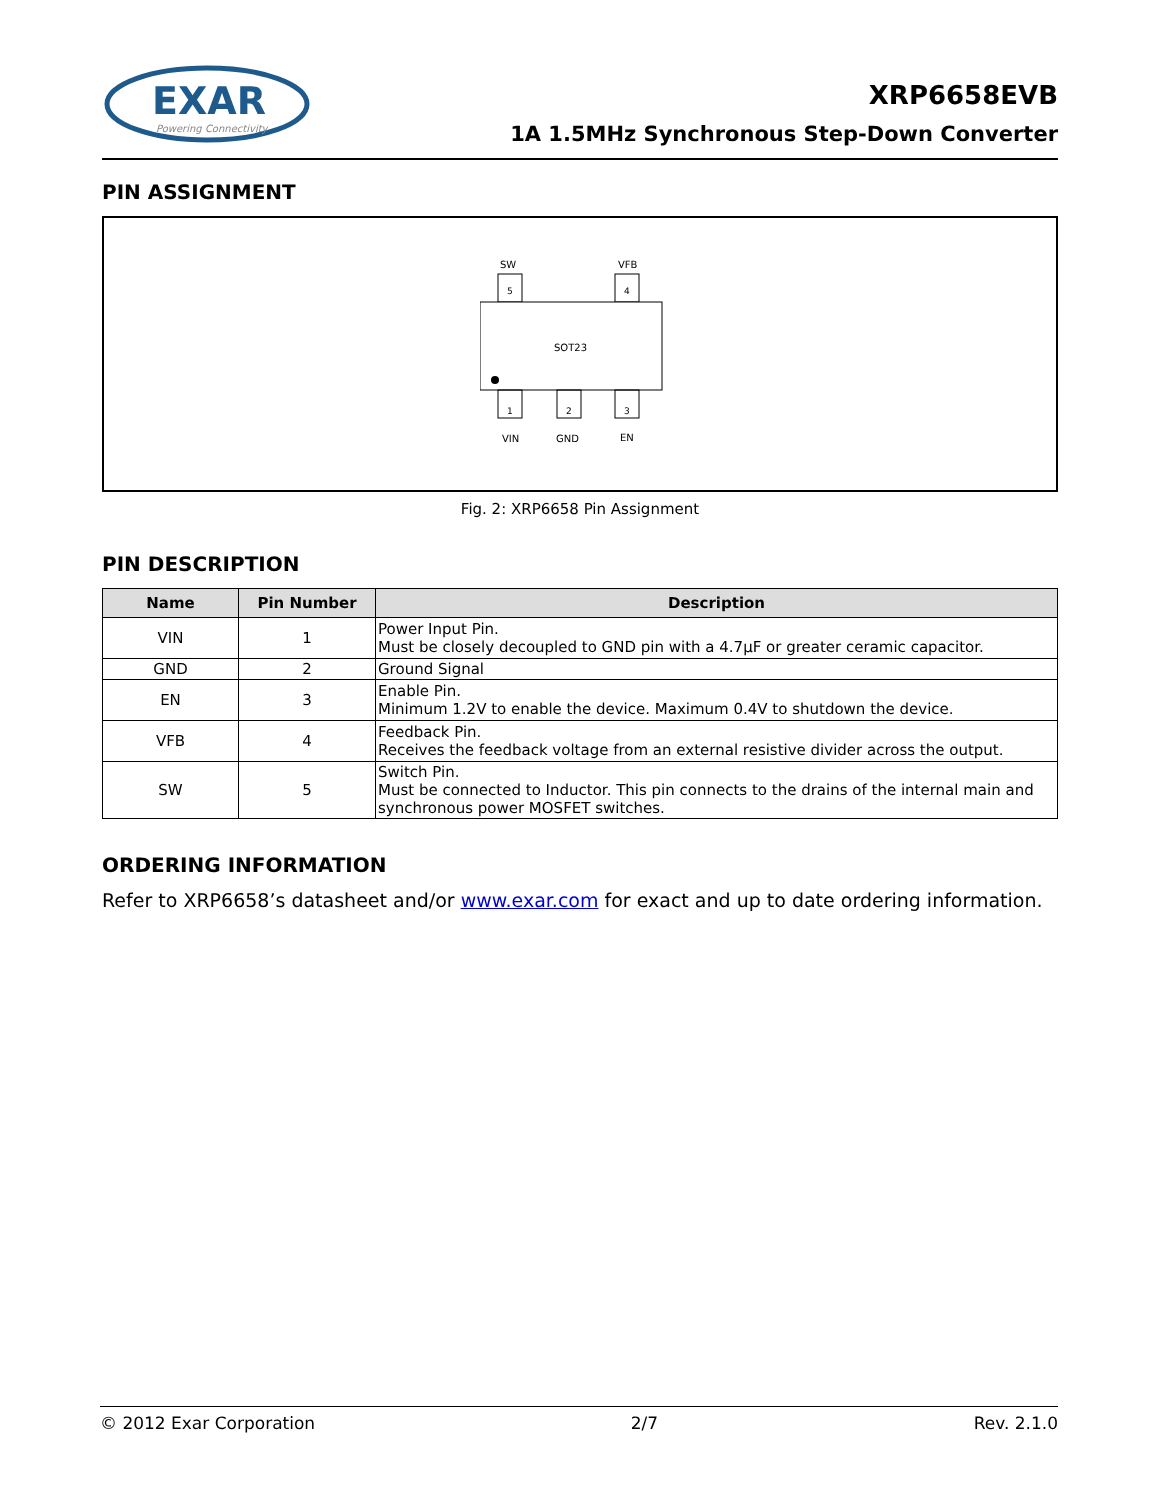EXAR
Powering Connectivity
XRP6658EVB
1A 1.5MHz Synchronous Step-Down Converter
PIN ASSIGNMENT
SW
VFB
5
4
SOT23
1
2
3
VIN
GND
EN
Fig. 2: XRP6658 Pin Assignment
PIN DESCRIPTION
| Name | Pin Number | Description |
| --- | --- | --- |
| VIN | 1 | Power Input Pin. Must be closely decoupled to GND pin with a 4.7µF or greater ceramic capacitor. |
| GND | 2 | Ground Signal |
| EN | 3 | Enable Pin. Minimum 1.2V to enable the device. Maximum 0.4V to shutdown the device. |
| VFB | 4 | Feedback Pin. Receives the feedback voltage from an external resistive divider across the output. |
| SW | 5 | Switch Pin. Must be connected to Inductor. This pin connects to the drains of the internal main and synchronous power MOSFET switches. |
ORDERING INFORMATION
Refer to XRP6658’s datasheet and/or www.exar.com for exact and up to date ordering information.
© 2012 Exar Corporation 2/7 Rev. 2.1.0